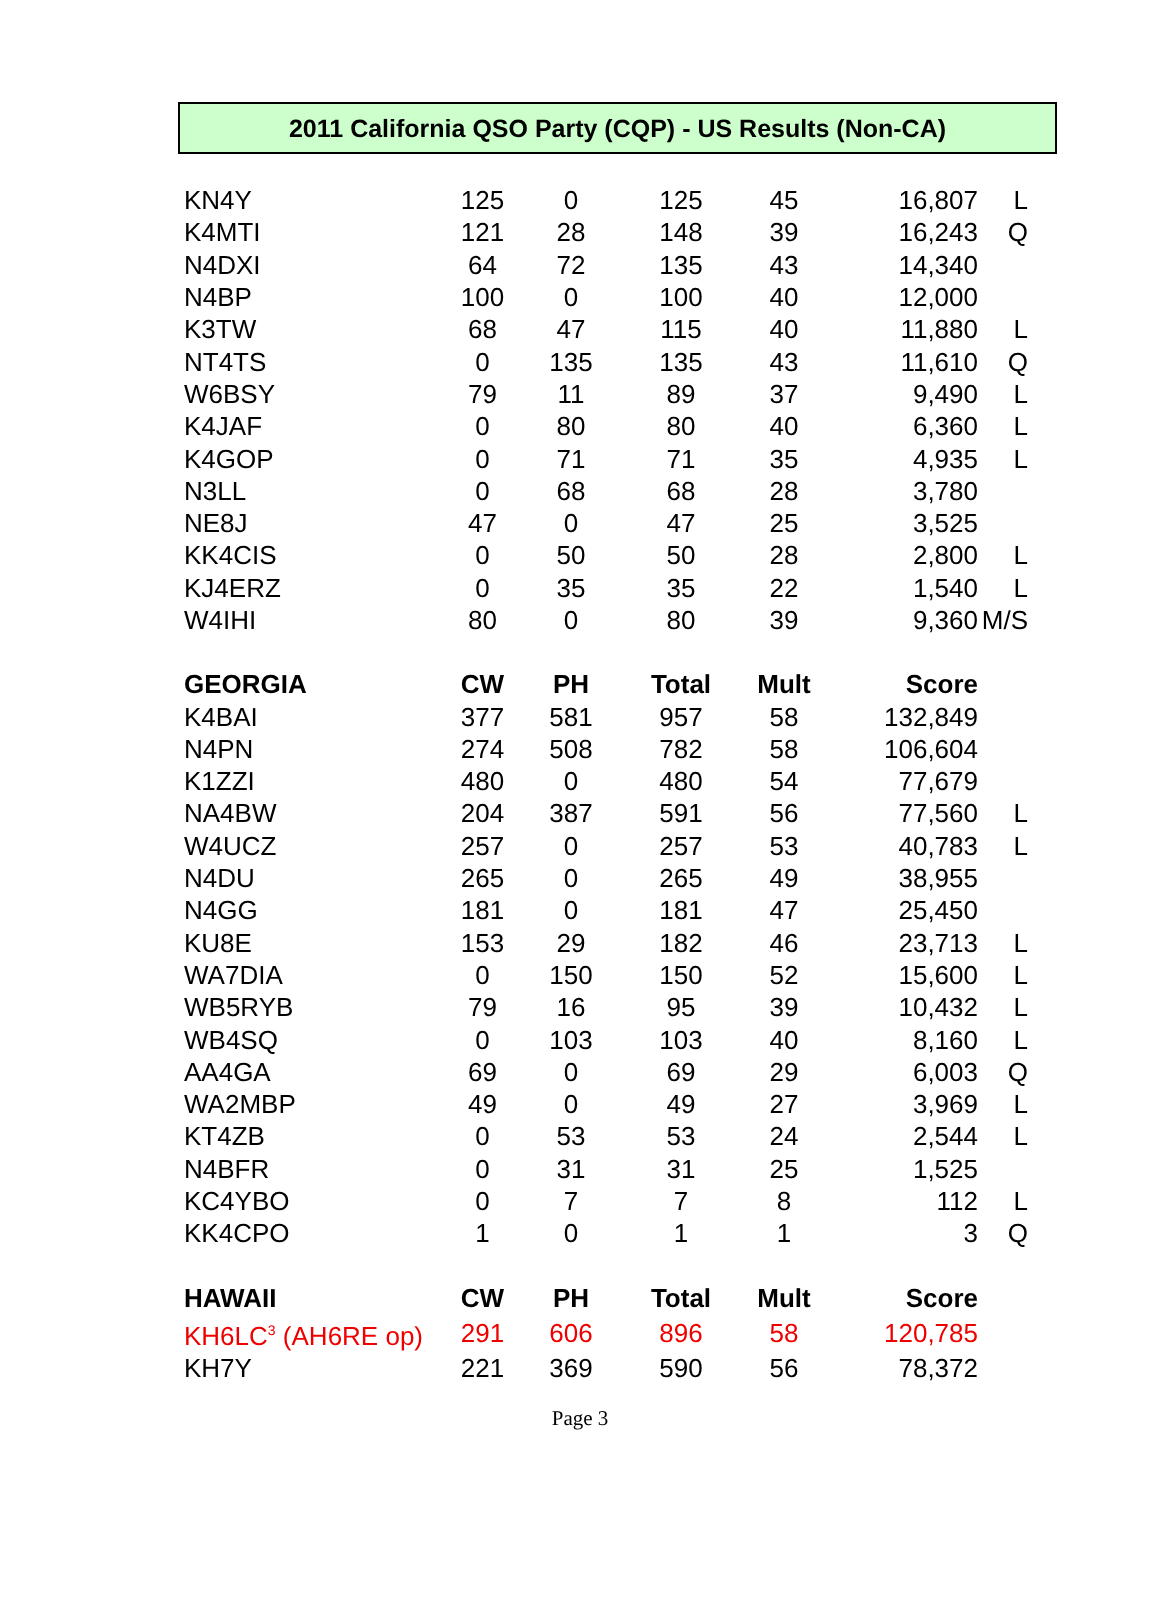2011 California QSO Party (CQP) - US Results (Non-CA)
| KN4Y | 125 | 0 | 125 | 45 | 16,807 | L |
| K4MTI | 121 | 28 | 148 | 39 | 16,243 | Q |
| N4DXI | 64 | 72 | 135 | 43 | 14,340 | |
| N4BP | 100 | 0 | 100 | 40 | 12,000 | |
| K3TW | 68 | 47 | 115 | 40 | 11,880 | L |
| NT4TS | 0 | 135 | 135 | 43 | 11,610 | Q |
| W6BSY | 79 | 11 | 89 | 37 | 9,490 | L |
| K4JAF | 0 | 80 | 80 | 40 | 6,360 | L |
| K4GOP | 0 | 71 | 71 | 35 | 4,935 | L |
| N3LL | 0 | 68 | 68 | 28 | 3,780 | |
| NE8J | 47 | 0 | 47 | 25 | 3,525 | |
| KK4CIS | 0 | 50 | 50 | 28 | 2,800 | L |
| KJ4ERZ | 0 | 35 | 35 | 22 | 1,540 | L |
| W4IHI | 80 | 0 | 80 | 39 | 9,360 | M/S |
| GEORGIA | CW | PH | Total | Mult | Score | |
| K4BAI | 377 | 581 | 957 | 58 | 132,849 | |
| N4PN | 274 | 508 | 782 | 58 | 106,604 | |
| K1ZZI | 480 | 0 | 480 | 54 | 77,679 | |
| NA4BW | 204 | 387 | 591 | 56 | 77,560 | L |
| W4UCZ | 257 | 0 | 257 | 53 | 40,783 | L |
| N4DU | 265 | 0 | 265 | 49 | 38,955 | |
| N4GG | 181 | 0 | 181 | 47 | 25,450 | |
| KU8E | 153 | 29 | 182 | 46 | 23,713 | L |
| WA7DIA | 0 | 150 | 150 | 52 | 15,600 | L |
| WB5RYB | 79 | 16 | 95 | 39 | 10,432 | L |
| WB4SQ | 0 | 103 | 103 | 40 | 8,160 | L |
| AA4GA | 69 | 0 | 69 | 29 | 6,003 | Q |
| WA2MBP | 49 | 0 | 49 | 27 | 3,969 | L |
| KT4ZB | 0 | 53 | 53 | 24 | 2,544 | L |
| N4BFR | 0 | 31 | 31 | 25 | 1,525 | |
| KC4YBO | 0 | 7 | 7 | 8 | 112 | L |
| KK4CPO | 1 | 0 | 1 | 1 | 3 | Q |
| HAWAII | CW | PH | Total | Mult | Score | |
| KH6LC<sup>3</sup> (AH6RE op) | 291 | 606 | 896 | 58 | 120,785 | |
| KH7Y | 221 | 369 | 590 | 56 | 78,372 | |
Page 3